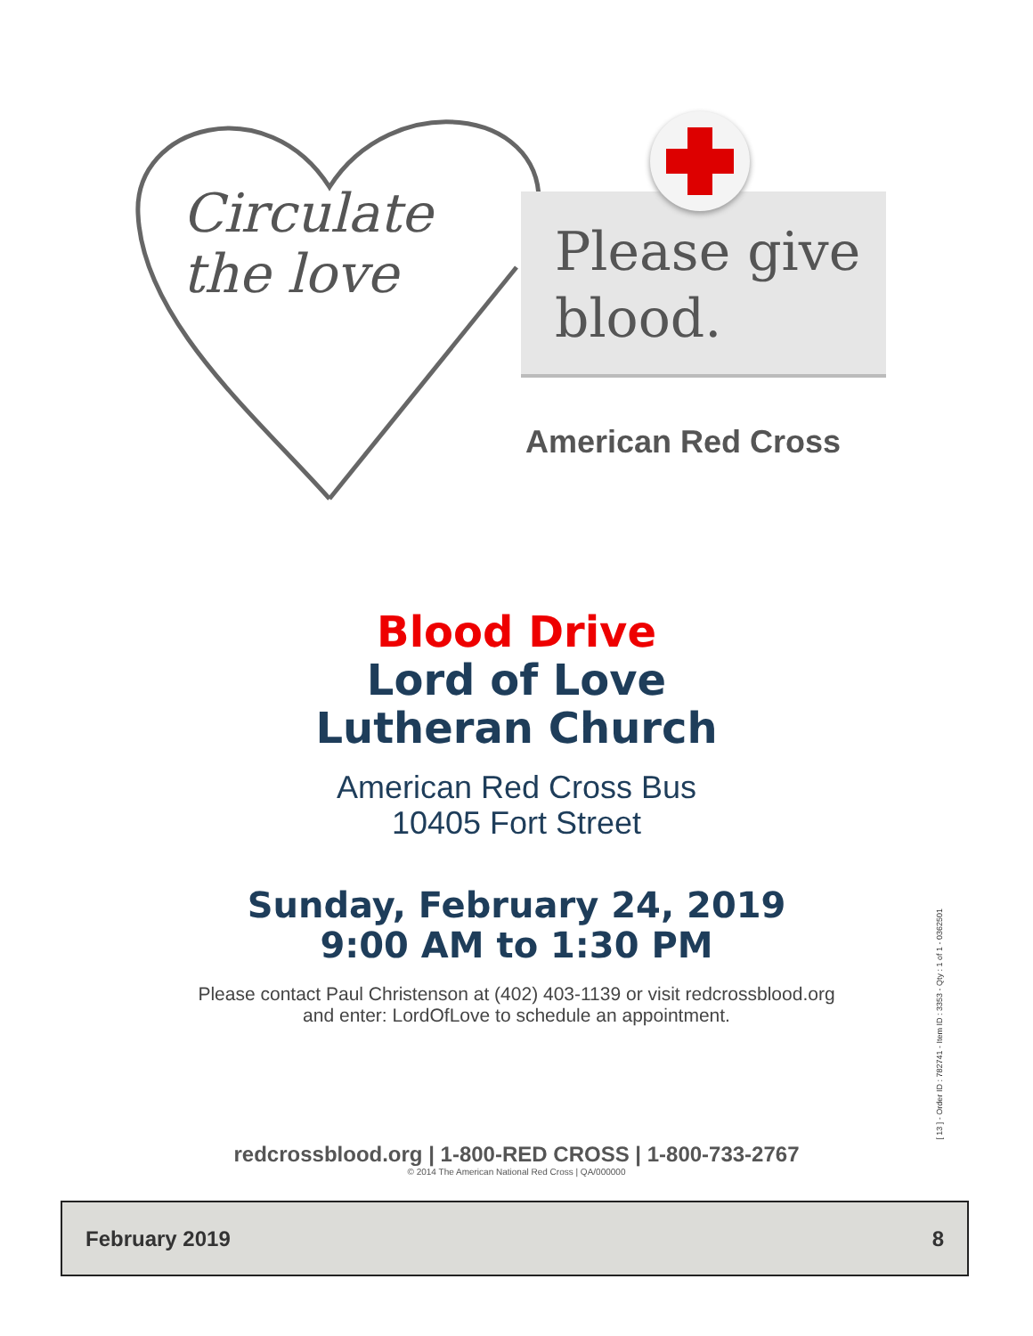Circulate
the love
Please give
blood.
American Red Cross
Blood Drive
Lord of Love
Lutheran Church
American Red Cross Bus
10405 Fort Street
Sunday, February 24, 2019
9:00 AM to 1:30 PM
Please contact Paul Christenson at (402) 403-1139 or visit redcrossblood.org
and enter: LordOfLove to schedule an appointment.
redcrossblood.org | 1-800-RED CROSS | 1-800-733-2767
© 2014 The American National Red Cross | QA/000000
[ 13 ] - Order ID : 782741 - Item ID : 3353 - Qty : 1 of 1 - 0362501
February 2019 8